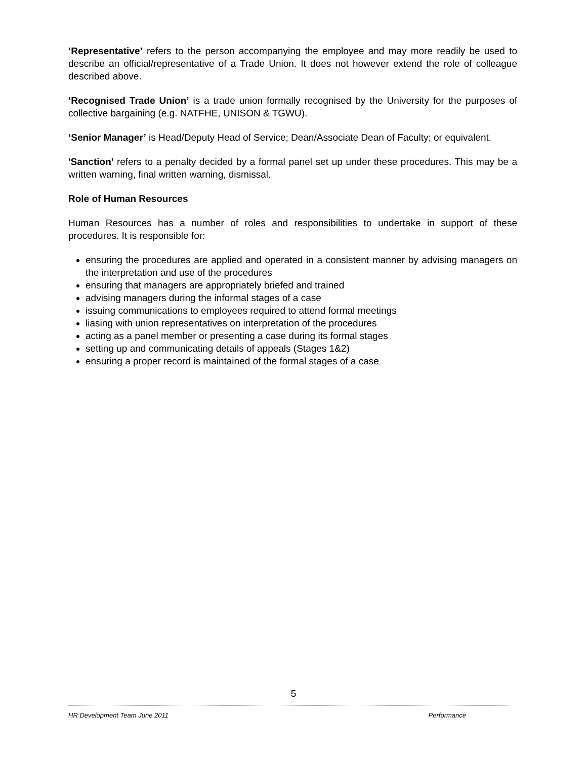‘Representative’ refers to the person accompanying the employee and may more readily be used to describe an official/representative of a Trade Union. It does not however extend the role of colleague described above.
‘Recognised Trade Union’ is a trade union formally recognised by the University for the purposes of collective bargaining (e.g. NATFHE, UNISON & TGWU).
‘Senior Manager’ is Head/Deputy Head of Service; Dean/Associate Dean of Faculty; or equivalent.
'Sanction' refers to a penalty decided by a formal panel set up under these procedures. This may be a written warning, final written warning, dismissal.
Role of Human Resources
Human Resources has a number of roles and responsibilities to undertake in support of these procedures. It is responsible for:
ensuring the procedures are applied and operated in a consistent manner by advising managers on the interpretation and use of the procedures
ensuring that managers are appropriately briefed and trained
advising managers during the informal stages of a case
issuing communications to employees required to attend formal meetings
liasing with union representatives on interpretation of the procedures
acting as a panel member or presenting a case during its formal stages
setting up and communicating details of appeals (Stages 1&2)
ensuring a proper record is maintained of the formal stages of a case
5
HR Development Team June 2011 Performance